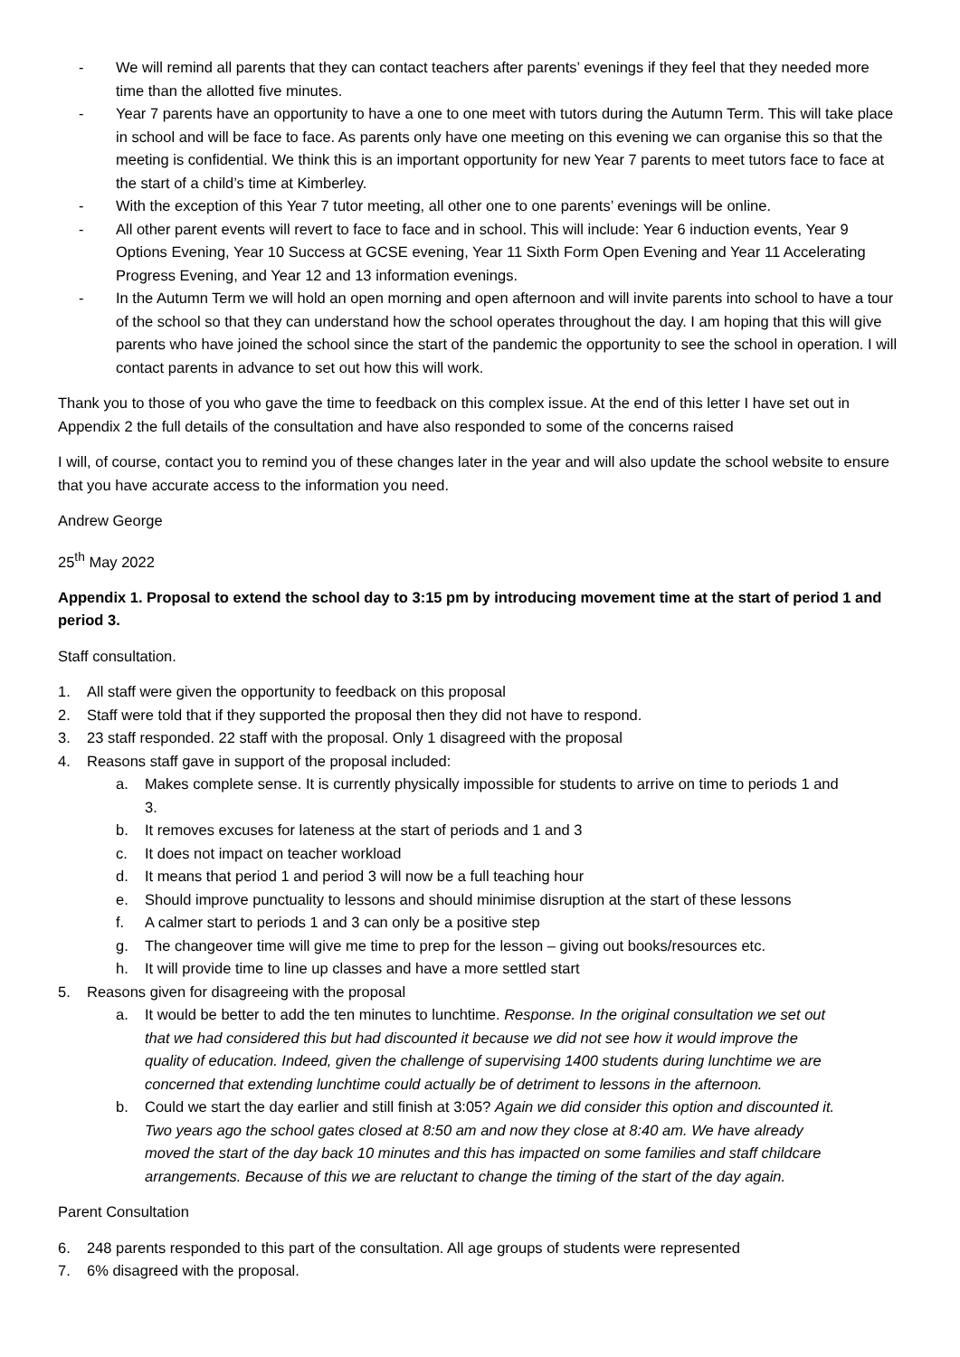- We will remind all parents that they can contact teachers after parents’ evenings if they feel that they needed more time than the allotted five minutes.
- Year 7 parents have an opportunity to have a one to one meet with tutors during the Autumn Term. This will take place in school and will be face to face. As parents only have one meeting on this evening we can organise this so that the meeting is confidential. We think this is an important opportunity for new Year 7 parents to meet tutors face to face at the start of a child’s time at Kimberley.
- With the exception of this Year 7 tutor meeting, all other one to one parents’ evenings will be online.
- All other parent events will revert to face to face and in school. This will include: Year 6 induction events, Year 9 Options Evening, Year 10 Success at GCSE evening, Year 11 Sixth Form Open Evening and Year 11 Accelerating Progress Evening, and Year 12 and 13 information evenings.
- In the Autumn Term we will hold an open morning and open afternoon and will invite parents into school to have a tour of the school so that they can understand how the school operates throughout the day. I am hoping that this will give parents who have joined the school since the start of the pandemic the opportunity to see the school in operation. I will contact parents in advance to set out how this will work.
Thank you to those of you who gave the time to feedback on this complex issue. At the end of this letter I have set out in Appendix 2 the full details of the consultation and have also responded to some of the concerns raised
I will, of course, contact you to remind you of these changes later in the year and will also update the school website to ensure that you have accurate access to the information you need.
Andrew George
25<sup>th</sup> May 2022
Appendix 1. Proposal to extend the school day to 3:15 pm by introducing movement time at the start of period 1 and period 3.
Staff consultation.
1. All staff were given the opportunity to feedback on this proposal
2. Staff were told that if they supported the proposal then they did not have to respond.
3. 23 staff responded. 22 staff with the proposal. Only 1 disagreed with the proposal
4. Reasons staff gave in support of the proposal included:
a. Makes complete sense. It is currently physically impossible for students to arrive on time to periods 1 and 3.
b. It removes excuses for lateness at the start of periods and 1 and 3
c. It does not impact on teacher workload
d. It means that period 1 and period 3 will now be a full teaching hour
e. Should improve punctuality to lessons and should minimise disruption at the start of these lessons
f. A calmer start to periods 1 and 3 can only be a positive step
g. The changeover time will give me time to prep for the lesson – giving out books/resources etc.
h. It will provide time to line up classes and have a more settled start
5. Reasons given for disagreeing with the proposal
a. It would be better to add the ten minutes to lunchtime. Response. In the original consultation we set out that we had considered this but had discounted it because we did not see how it would improve the quality of education. Indeed, given the challenge of supervising 1400 students during lunchtime we are concerned that extending lunchtime could actually be of detriment to lessons in the afternoon.
b. Could we start the day earlier and still finish at 3:05? Again we did consider this option and discounted it. Two years ago the school gates closed at 8:50 am and now they close at 8:40 am. We have already moved the start of the day back 10 minutes and this has impacted on some families and staff childcare arrangements. Because of this we are reluctant to change the timing of the start of the day again.
Parent Consultation
6. 248 parents responded to this part of the consultation. All age groups of students were represented
7. 6% disagreed with the proposal.